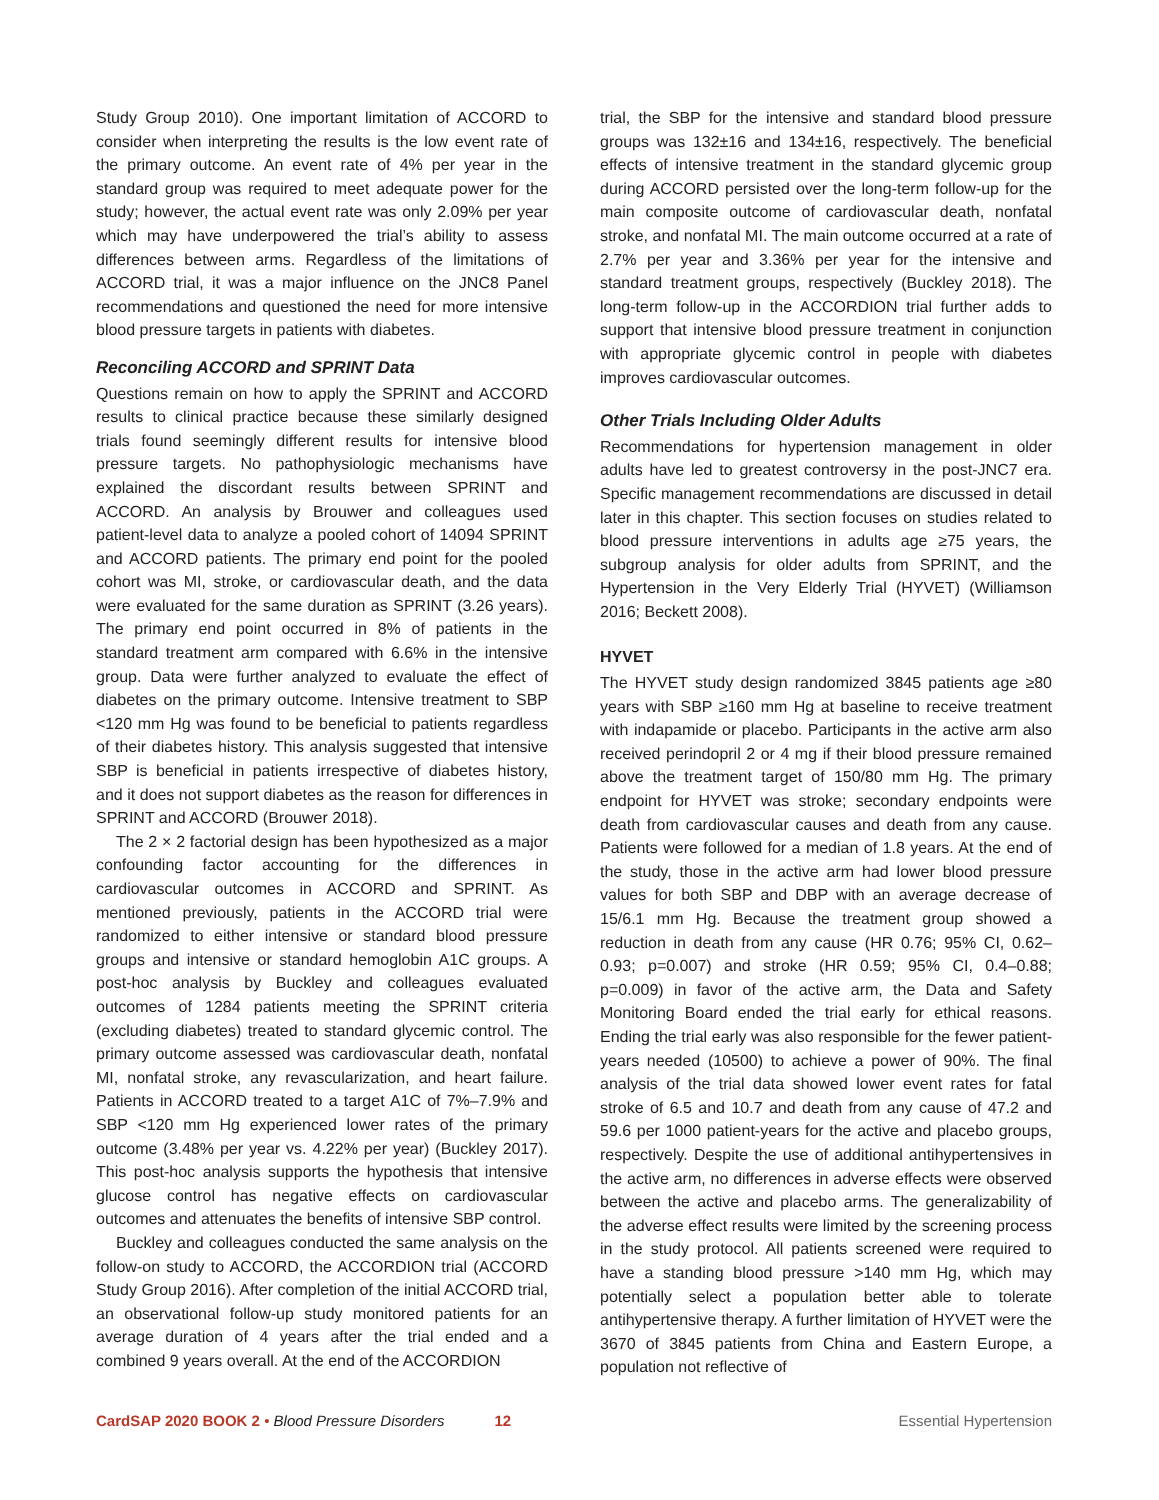Study Group 2010). One important limitation of ACCORD to consider when interpreting the results is the low event rate of the primary outcome. An event rate of 4% per year in the standard group was required to meet adequate power for the study; however, the actual event rate was only 2.09% per year which may have underpowered the trial’s ability to assess differences between arms. Regardless of the limitations of ACCORD trial, it was a major influence on the JNC8 Panel recommendations and questioned the need for more intensive blood pressure targets in patients with diabetes.
Reconciling ACCORD and SPRINT Data
Questions remain on how to apply the SPRINT and ACCORD results to clinical practice because these similarly designed trials found seemingly different results for intensive blood pressure targets. No pathophysiologic mechanisms have explained the discordant results between SPRINT and ACCORD. An analysis by Brouwer and colleagues used patient-level data to analyze a pooled cohort of 14094 SPRINT and ACCORD patients. The primary end point for the pooled cohort was MI, stroke, or cardiovascular death, and the data were evaluated for the same duration as SPRINT (3.26 years). The primary end point occurred in 8% of patients in the standard treatment arm compared with 6.6% in the intensive group. Data were further analyzed to evaluate the effect of diabetes on the primary outcome. Intensive treatment to SBP <120 mm Hg was found to be beneficial to patients regardless of their diabetes history. This analysis suggested that intensive SBP is beneficial in patients irrespective of diabetes history, and it does not support diabetes as the reason for differences in SPRINT and ACCORD (Brouwer 2018).
The 2 × 2 factorial design has been hypothesized as a major confounding factor accounting for the differences in cardiovascular outcomes in ACCORD and SPRINT. As mentioned previously, patients in the ACCORD trial were randomized to either intensive or standard blood pressure groups and intensive or standard hemoglobin A1C groups. A post-hoc analysis by Buckley and colleagues evaluated outcomes of 1284 patients meeting the SPRINT criteria (excluding diabetes) treated to standard glycemic control. The primary outcome assessed was cardiovascular death, nonfatal MI, nonfatal stroke, any revascularization, and heart failure. Patients in ACCORD treated to a target A1C of 7%–7.9% and SBP <120 mm Hg experienced lower rates of the primary outcome (3.48% per year vs. 4.22% per year) (Buckley 2017). This post-hoc analysis supports the hypothesis that intensive glucose control has negative effects on cardiovascular outcomes and attenuates the benefits of intensive SBP control.
Buckley and colleagues conducted the same analysis on the follow-on study to ACCORD, the ACCORDION trial (ACCORD Study Group 2016). After completion of the initial ACCORD trial, an observational follow-up study monitored patients for an average duration of 4 years after the trial ended and a combined 9 years overall. At the end of the ACCORDION
trial, the SBP for the intensive and standard blood pressure groups was 132±16 and 134±16, respectively. The beneficial effects of intensive treatment in the standard glycemic group during ACCORD persisted over the long-term follow-up for the main composite outcome of cardiovascular death, nonfatal stroke, and nonfatal MI. The main outcome occurred at a rate of 2.7% per year and 3.36% per year for the intensive and standard treatment groups, respectively (Buckley 2018). The long-term follow-up in the ACCORDION trial further adds to support that intensive blood pressure treatment in conjunction with appropriate glycemic control in people with diabetes improves cardiovascular outcomes.
Other Trials Including Older Adults
Recommendations for hypertension management in older adults have led to greatest controversy in the post-JNC7 era. Specific management recommendations are discussed in detail later in this chapter. This section focuses on studies related to blood pressure interventions in adults age ≥75 years, the subgroup analysis for older adults from SPRINT, and the Hypertension in the Very Elderly Trial (HYVET) (Williamson 2016; Beckett 2008).
HYVET
The HYVET study design randomized 3845 patients age ≥80 years with SBP ≥160 mm Hg at baseline to receive treatment with indapamide or placebo. Participants in the active arm also received perindopril 2 or 4 mg if their blood pressure remained above the treatment target of 150/80 mm Hg. The primary endpoint for HYVET was stroke; secondary endpoints were death from cardiovascular causes and death from any cause. Patients were followed for a median of 1.8 years. At the end of the study, those in the active arm had lower blood pressure values for both SBP and DBP with an average decrease of 15/6.1 mm Hg. Because the treatment group showed a reduction in death from any cause (HR 0.76; 95% CI, 0.62–0.93; p=0.007) and stroke (HR 0.59; 95% CI, 0.4–0.88; p=0.009) in favor of the active arm, the Data and Safety Monitoring Board ended the trial early for ethical reasons. Ending the trial early was also responsible for the fewer patient-years needed (10500) to achieve a power of 90%. The final analysis of the trial data showed lower event rates for fatal stroke of 6.5 and 10.7 and death from any cause of 47.2 and 59.6 per 1000 patient-years for the active and placebo groups, respectively. Despite the use of additional antihypertensives in the active arm, no differences in adverse effects were observed between the active and placebo arms. The generalizability of the adverse effect results were limited by the screening process in the study protocol. All patients screened were required to have a standing blood pressure >140 mm Hg, which may potentially select a population better able to tolerate antihypertensive therapy. A further limitation of HYVET were the 3670 of 3845 patients from China and Eastern Europe, a population not reflective of
CardSAP 2020 BOOK 2 • Blood Pressure Disorders 12 Essential Hypertension